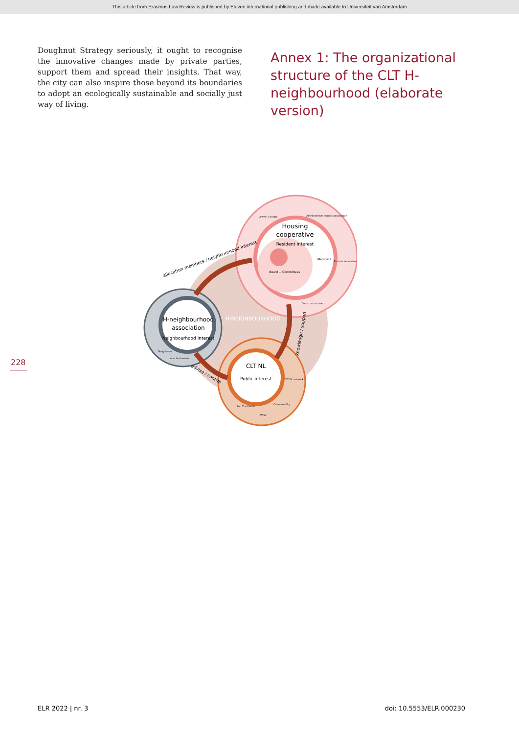This article from Erasmus Law Review is published by Eleven international publishing and made available to Universiteit van Amsterdam
Doughnut Strategy seriously, it ought to recognise the innovative changes made by private parties, support them and spread their insights. That way, the city can also inspire those beyond its boundaries to adopt an ecologically sustainable and socially just way of living.
Annex 1: The organizational structure of the CLT H-neighbourhood (elaborate version)
Housing
cooperative
Resident interest
Lawyer / notary
Administrator owners association
Members
Process supervisor
Board + Committees
Construction team
H-NEIGHBOURHOOD
H-neighbourhood
association
Neighbourhood interest
Neighbours
Local businesses
CLT NL
Public interest
CLT NL network
Common City
And The People
Woon
allocation members / neighbourhood interest
knowledge / support
advise / control
228
ELR 2022 | nr. 3 doi: 10.5553/ELR.000230